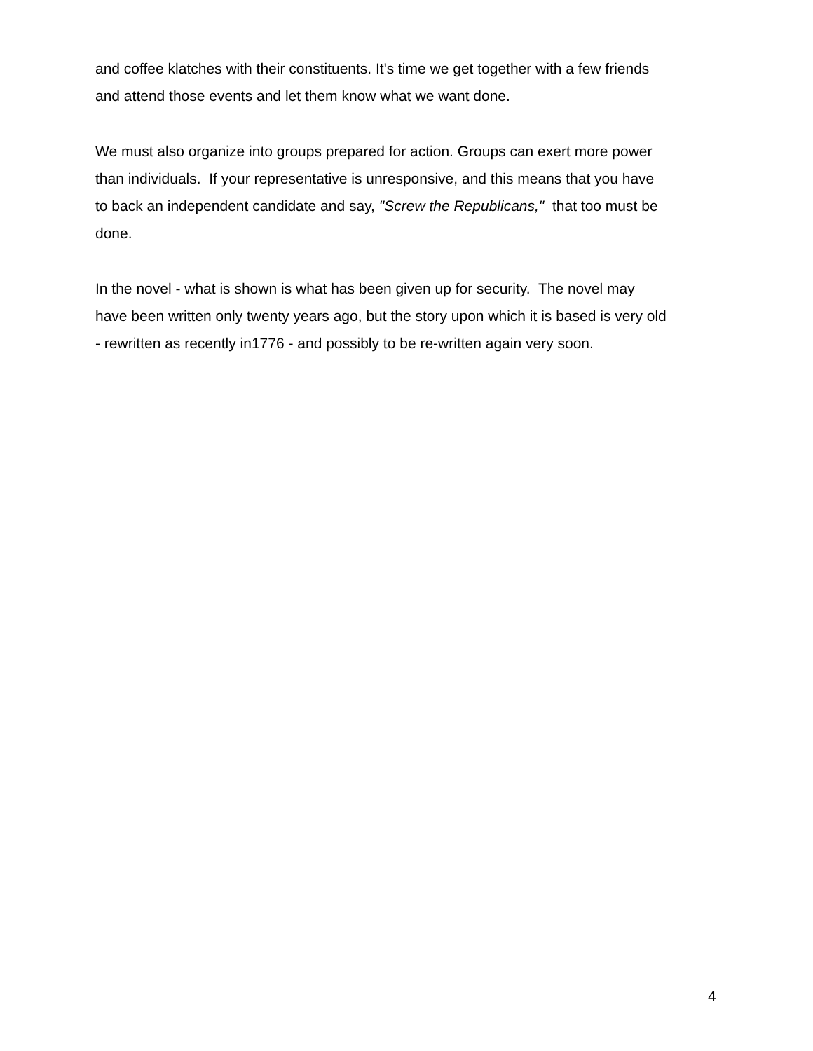and coffee klatches with their constituents. It's time we get together with a few friends
and attend those events and let them know what we want done.
We must also organize into groups prepared for action. Groups can exert more power
than individuals. If your representative is unresponsive, and this means that you have
to back an independent candidate and say, "Screw the Republicans," that too must be
done.
In the novel - what is shown is what has been given up for security. The novel may
have been written only twenty years ago, but the story upon which it is based is very old
- rewritten as recently in1776 - and possibly to be re-written again very soon.
4